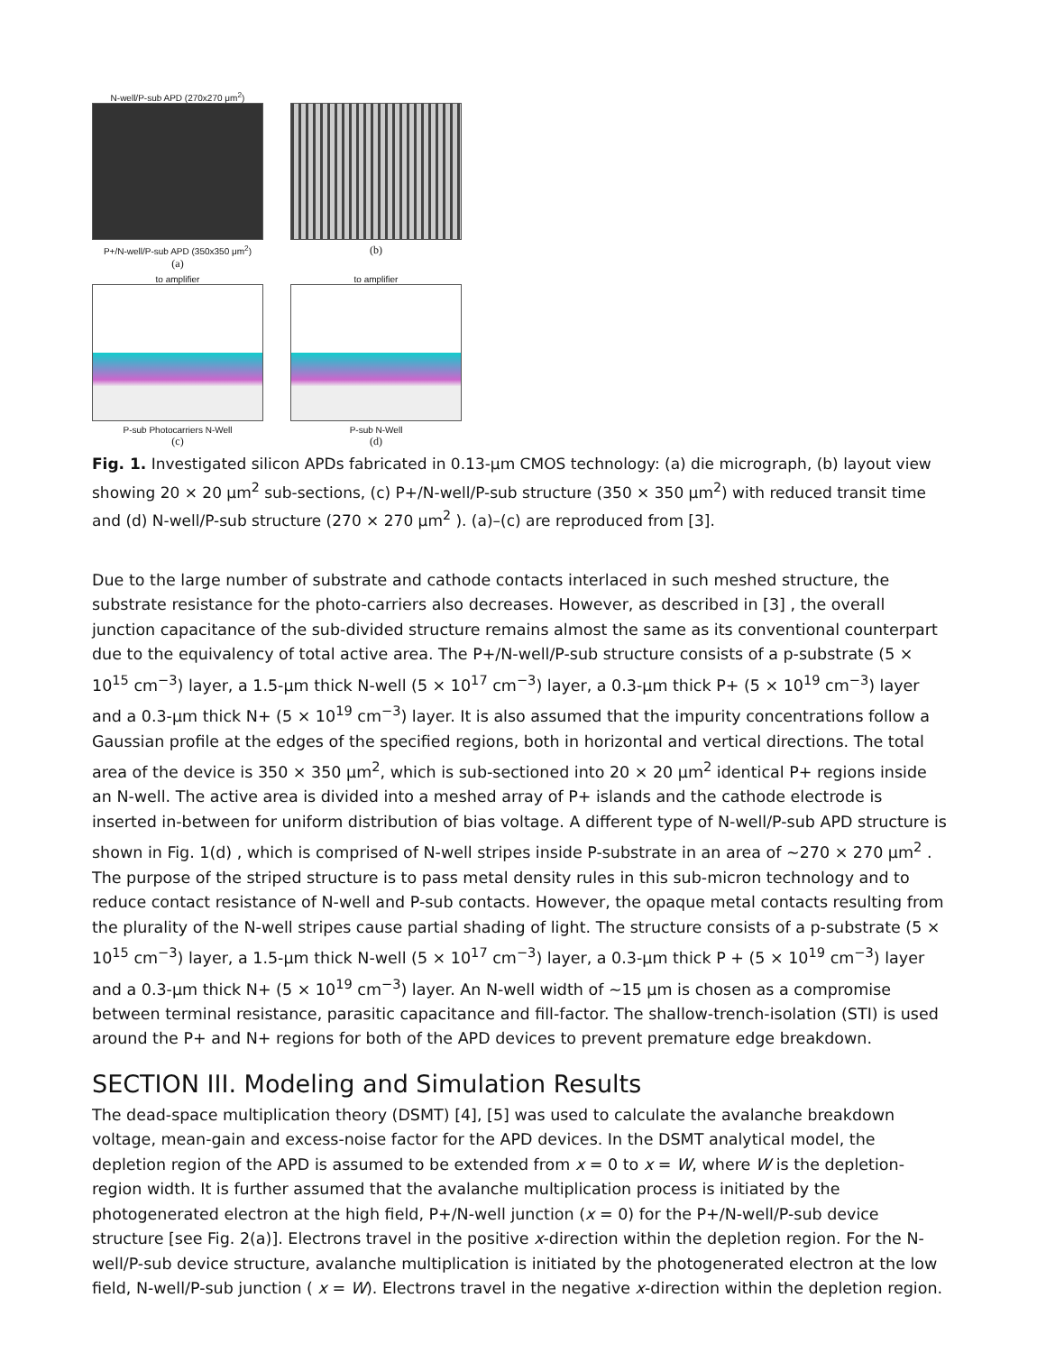N-well/P-sub APD (270x270 μm<sup>2</sup>)
P+/N-well/P-sub APD (350x350 μm<sup>2</sup>)
(a)
(b)
to amplifier
P-sub Photocarriers N-Well
(c)
to amplifier
P-sub N-Well
(d)
Fig. 1. Investigated silicon APDs fabricated in 0.13-µm CMOS technology: (a) die micrograph, (b) layout view showing 20 × 20 µm<sup>2</sup> sub-sections, (c) P+/N-well/P-sub structure (350 × 350 µm<sup>2</sup>) with reduced transit time and (d) N-well/P-sub structure (270 × 270 µm<sup>2</sup> ). (a)–(c) are reproduced from [3].
Due to the large number of substrate and cathode contacts interlaced in such meshed structure, the substrate resistance for the photo-carriers also decreases. However, as described in [3] , the overall junction capacitance of the sub-divided structure remains almost the same as its conventional counterpart due to the equivalency of total active area. The P+/N-well/P-sub structure consists of a p-substrate (5 × 10<sup>15</sup> cm<sup>−3</sup>) layer, a 1.5-µm thick N-well (5 × 10<sup>17</sup> cm<sup>−3</sup>) layer, a 0.3-µm thick P+ (5 × 10<sup>19</sup> cm<sup>−3</sup>) layer and a 0.3-µm thick N+ (5 × 10<sup>19</sup> cm<sup>−3</sup>) layer. It is also assumed that the impurity concentrations follow a Gaussian profile at the edges of the specified regions, both in horizontal and vertical directions. The total area of the device is 350 × 350 µm<sup>2</sup>, which is sub-sectioned into 20 × 20 µm<sup>2</sup> identical P+ regions inside an N-well. The active area is divided into a meshed array of P+ islands and the cathode electrode is inserted in-between for uniform distribution of bias voltage. A different type of N-well/P-sub APD structure is shown in Fig. 1(d) , which is comprised of N-well stripes inside P-substrate in an area of ∼270 × 270 µm<sup>2</sup> . The purpose of the striped structure is to pass metal density rules in this sub-micron technology and to reduce contact resistance of N-well and P-sub contacts. However, the opaque metal contacts resulting from the plurality of the N-well stripes cause partial shading of light. The structure consists of a p-substrate (5 × 10<sup>15</sup> cm<sup>−3</sup>) layer, a 1.5-µm thick N-well (5 × 10<sup>17</sup> cm<sup>−3</sup>) layer, a 0.3-µm thick P + (5 × 10<sup>19</sup> cm<sup>−3</sup>) layer and a 0.3-µm thick N+ (5 × 10<sup>19</sup> cm<sup>−3</sup>) layer. An N-well width of ∼15 µm is chosen as a compromise between terminal resistance, parasitic capacitance and fill-factor. The shallow-trench-isolation (STI) is used around the P+ and N+ regions for both of the APD devices to prevent premature edge breakdown.
SECTION III. Modeling and Simulation Results
The dead-space multiplication theory (DSMT) [4], [5] was used to calculate the avalanche breakdown voltage, mean-gain and excess-noise factor for the APD devices. In the DSMT analytical model, the depletion region of the APD is assumed to be extended from x = 0 to x = W, where W is the depletion-region width. It is further assumed that the avalanche multiplication process is initiated by the photogenerated electron at the high field, P+/N-well junction (x = 0) for the P+/N-well/P-sub device structure [see Fig. 2(a)]. Electrons travel in the positive x-direction within the depletion region. For the N-well/P-sub device structure, avalanche multiplication is initiated by the photogenerated electron at the low field, N-well/P-sub junction ( x = W). Electrons travel in the negative x-direction within the depletion region.